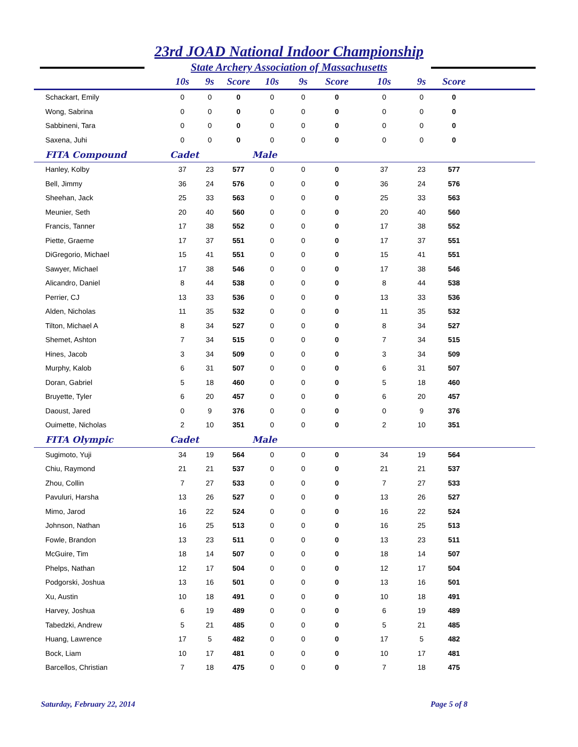23rd JOAD National Indoor Championship
State Archery Association of Massachusetts
| | 10s | 9s | Score | 10s | 9s | Score | 10s | 9s | Score | |
| --- | --- | --- | --- | --- | --- | --- | --- | --- | --- | --- |
| Schackart, Emily | 0 | 0 | 0 | 0 | 0 | 0 | 0 | 0 | 0 | |
| Wong, Sabrina | 0 | 0 | 0 | 0 | 0 | 0 | 0 | 0 | 0 | |
| Sabbineni, Tara | 0 | 0 | 0 | 0 | 0 | 0 | 0 | 0 | 0 | |
| Saxena, Juhi | 0 | 0 | 0 | 0 | 0 | 0 | 0 | 0 | 0 | |
| FITA Compound | Cadet | | | Male | | | | | | |
| Hanley, Kolby | 37 | 23 | 577 | 0 | 0 | 0 | 37 | 23 | 577 | |
| Bell, Jimmy | 36 | 24 | 576 | 0 | 0 | 0 | 36 | 24 | 576 | |
| Sheehan, Jack | 25 | 33 | 563 | 0 | 0 | 0 | 25 | 33 | 563 | |
| Meunier, Seth | 20 | 40 | 560 | 0 | 0 | 0 | 20 | 40 | 560 | |
| Francis, Tanner | 17 | 38 | 552 | 0 | 0 | 0 | 17 | 38 | 552 | |
| Piette, Graeme | 17 | 37 | 551 | 0 | 0 | 0 | 17 | 37 | 551 | |
| DiGregorio, Michael | 15 | 41 | 551 | 0 | 0 | 0 | 15 | 41 | 551 | |
| Sawyer, Michael | 17 | 38 | 546 | 0 | 0 | 0 | 17 | 38 | 546 | |
| Alicandro, Daniel | 8 | 44 | 538 | 0 | 0 | 0 | 8 | 44 | 538 | |
| Perrier, CJ | 13 | 33 | 536 | 0 | 0 | 0 | 13 | 33 | 536 | |
| Alden, Nicholas | 11 | 35 | 532 | 0 | 0 | 0 | 11 | 35 | 532 | |
| Tilton, Michael A | 8 | 34 | 527 | 0 | 0 | 0 | 8 | 34 | 527 | |
| Shemet, Ashton | 7 | 34 | 515 | 0 | 0 | 0 | 7 | 34 | 515 | |
| Hines, Jacob | 3 | 34 | 509 | 0 | 0 | 0 | 3 | 34 | 509 | |
| Murphy, Kalob | 6 | 31 | 507 | 0 | 0 | 0 | 6 | 31 | 507 | |
| Doran, Gabriel | 5 | 18 | 460 | 0 | 0 | 0 | 5 | 18 | 460 | |
| Bruyette, Tyler | 6 | 20 | 457 | 0 | 0 | 0 | 6 | 20 | 457 | |
| Daoust, Jared | 0 | 9 | 376 | 0 | 0 | 0 | 0 | 9 | 376 | |
| Ouimette, Nicholas | 2 | 10 | 351 | 0 | 0 | 0 | 2 | 10 | 351 | |
| FITA Olympic | Cadet | | | Male | | | | | | |
| Sugimoto, Yuji | 34 | 19 | 564 | 0 | 0 | 0 | 34 | 19 | 564 | |
| Chiu, Raymond | 21 | 21 | 537 | 0 | 0 | 0 | 21 | 21 | 537 | |
| Zhou, Collin | 7 | 27 | 533 | 0 | 0 | 0 | 7 | 27 | 533 | |
| Pavuluri, Harsha | 13 | 26 | 527 | 0 | 0 | 0 | 13 | 26 | 527 | |
| Mimo, Jarod | 16 | 22 | 524 | 0 | 0 | 0 | 16 | 22 | 524 | |
| Johnson, Nathan | 16 | 25 | 513 | 0 | 0 | 0 | 16 | 25 | 513 | |
| Fowle, Brandon | 13 | 23 | 511 | 0 | 0 | 0 | 13 | 23 | 511 | |
| McGuire, Tim | 18 | 14 | 507 | 0 | 0 | 0 | 18 | 14 | 507 | |
| Phelps, Nathan | 12 | 17 | 504 | 0 | 0 | 0 | 12 | 17 | 504 | |
| Podgorski, Joshua | 13 | 16 | 501 | 0 | 0 | 0 | 13 | 16 | 501 | |
| Xu, Austin | 10 | 18 | 491 | 0 | 0 | 0 | 10 | 18 | 491 | |
| Harvey, Joshua | 6 | 19 | 489 | 0 | 0 | 0 | 6 | 19 | 489 | |
| Tabedzki, Andrew | 5 | 21 | 485 | 0 | 0 | 0 | 5 | 21 | 485 | |
| Huang, Lawrence | 17 | 5 | 482 | 0 | 0 | 0 | 17 | 5 | 482 | |
| Bock, Liam | 10 | 17 | 481 | 0 | 0 | 0 | 10 | 17 | 481 | |
| Barcellos, Christian | 7 | 18 | 475 | 0 | 0 | 0 | 7 | 18 | 475 | |
Saturday, February 22, 2014 Page 5 of 8